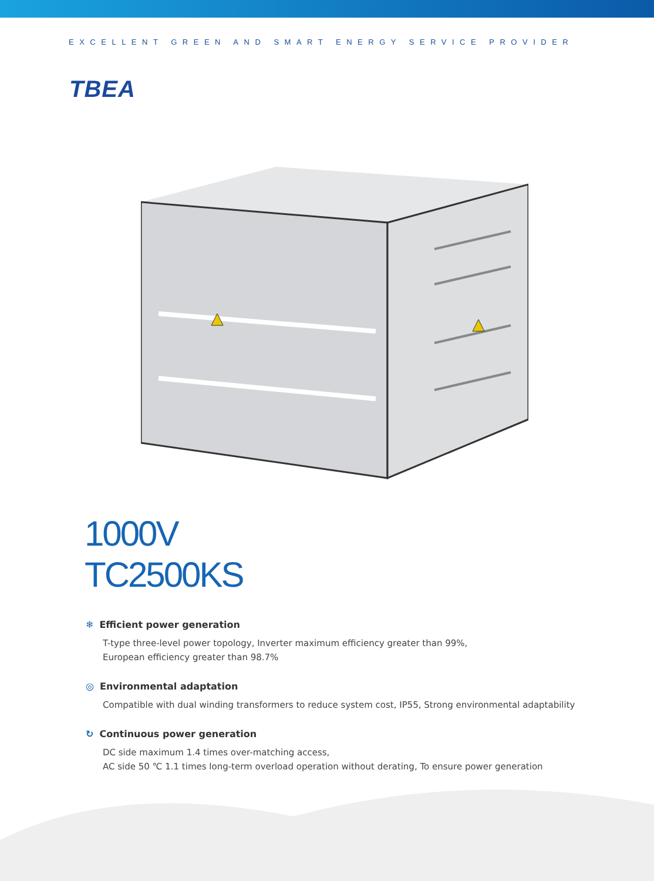EXCELLENT GREEN AND SMART ENERGY SERVICE PROVIDER
TBEA
1000V
TC2500KS
❄ Efficient power generation
T-type three-level power topology, Inverter maximum efficiency greater than 99%,
European efficiency greater than 98.7%
◎ Environmental adaptation
Compatible with dual winding transformers to reduce system cost, IP55, Strong environmental adaptability
↻ Continuous power generation
DC side maximum 1.4 times over-matching access,
AC side 50 ℃ 1.1 times long-term overload operation without derating, To ensure power generation